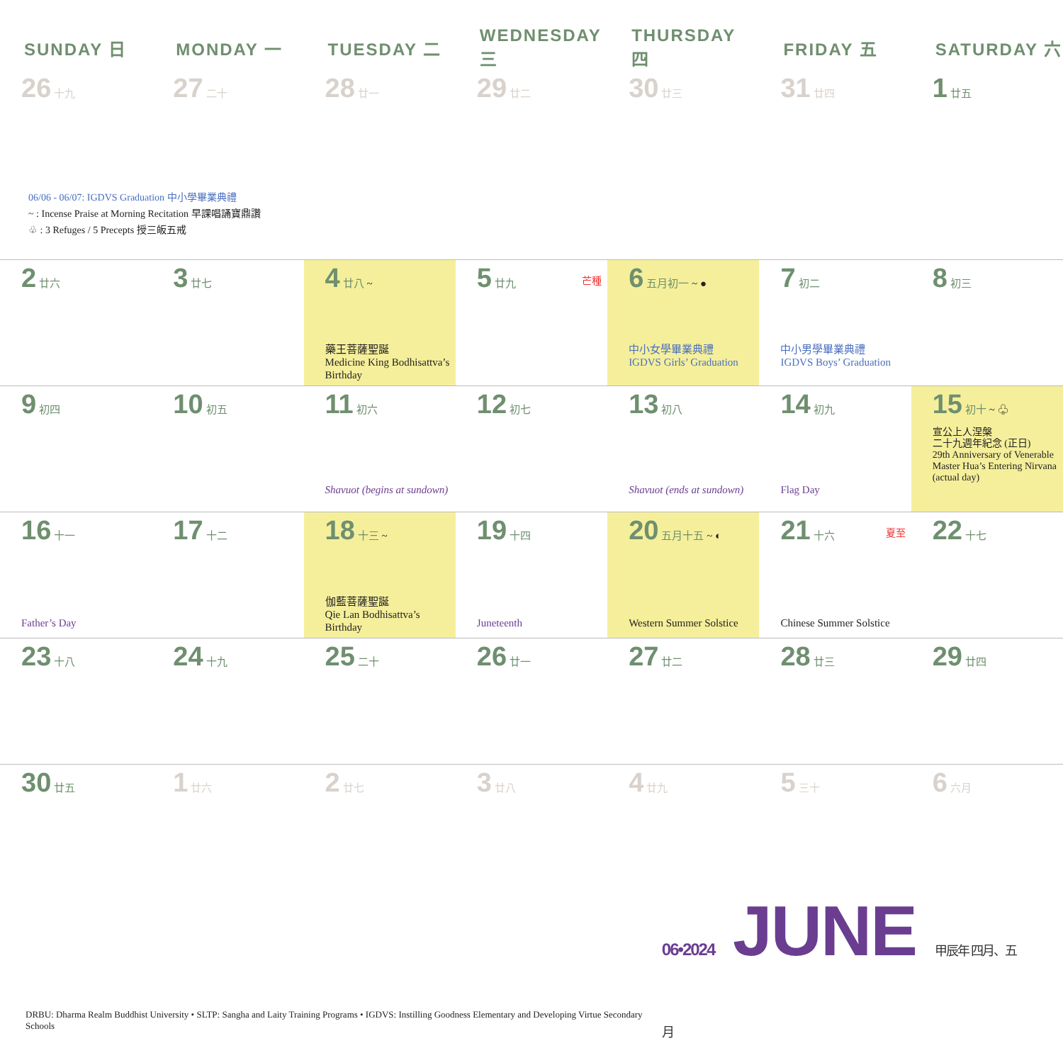| SUNDAY 日 | MONDAY 一 | TUESDAY 二 | WEDNESDAY 三 | THURSDAY 四 | FRIDAY 五 | SATURDAY 六 |
| --- | --- | --- | --- | --- | --- | --- |
| 26 十九 | 27 二十 | 28 廿一 | 29 廿二 | 30 廿三 | 31 廿四 | 1 廿五 |
| 06/06 - 06/07: IGDVS Graduation 中小學畢業典禮 ~ : Incense Praise at Morning Recitation 早課唱誦寶鼎讚 ♧ : 3 Refuges / 5 Precepts 授三皈五戒 | | | | | | |
| 2 廿六 | 3 廿七 | 4 廿八 ~ 藥王菩薩聖誕 Medicine King Bodhisattva’s Birthday | 芒種 5 廿九 | 6 五月初一 ~ ● 中小女學畢業典禮 IGDVS Girls’ Graduation | 7 初二 中小男學畢業典禮 IGDVS Boys’ Graduation | 8 初三 |
| 9 初四 | 10 初五 | 11 初六 Shavuot (begins at sundown) | 12 初七 | 13 初八 Shavuot (ends at sundown) | 14 初九 Flag Day | 15 初十 ~ ♧ 宣公上人涅槃 二十九週年紀念 (正日) 29th Anniversary of Venerable Master Hua’s Entering Nirvana (actual day) |
| 16 十一 Father’s Day | 17 十二 | 18 十三 ~ 伽藍菩薩聖誕 Qie Lan Bodhisattva’s Birthday | 19 十四 Juneteenth | 20 五月十五 ~ ◐ Western Summer Solstice | 夏至 21 十六 Chinese Summer Solstice | 22 十七 |
| 23 十八 | 24 十九 | 25 二十 | 26 廿一 | 27 廿二 | 28 廿三 | 29 廿四 |
| 30 廿五 | 1 廿六 | 2 廿七 | 3 廿八 | 4 廿九 | 5 三十 | 6 六月 |
DRBU: Dharma Realm Buddhist University • SLTP: Sangha and Laity Training Programs • IGDVS: Instilling Goodness Elementary and Developing Virtue Secondary Schools
06•2024 JUNE 甲辰年 四月、五月